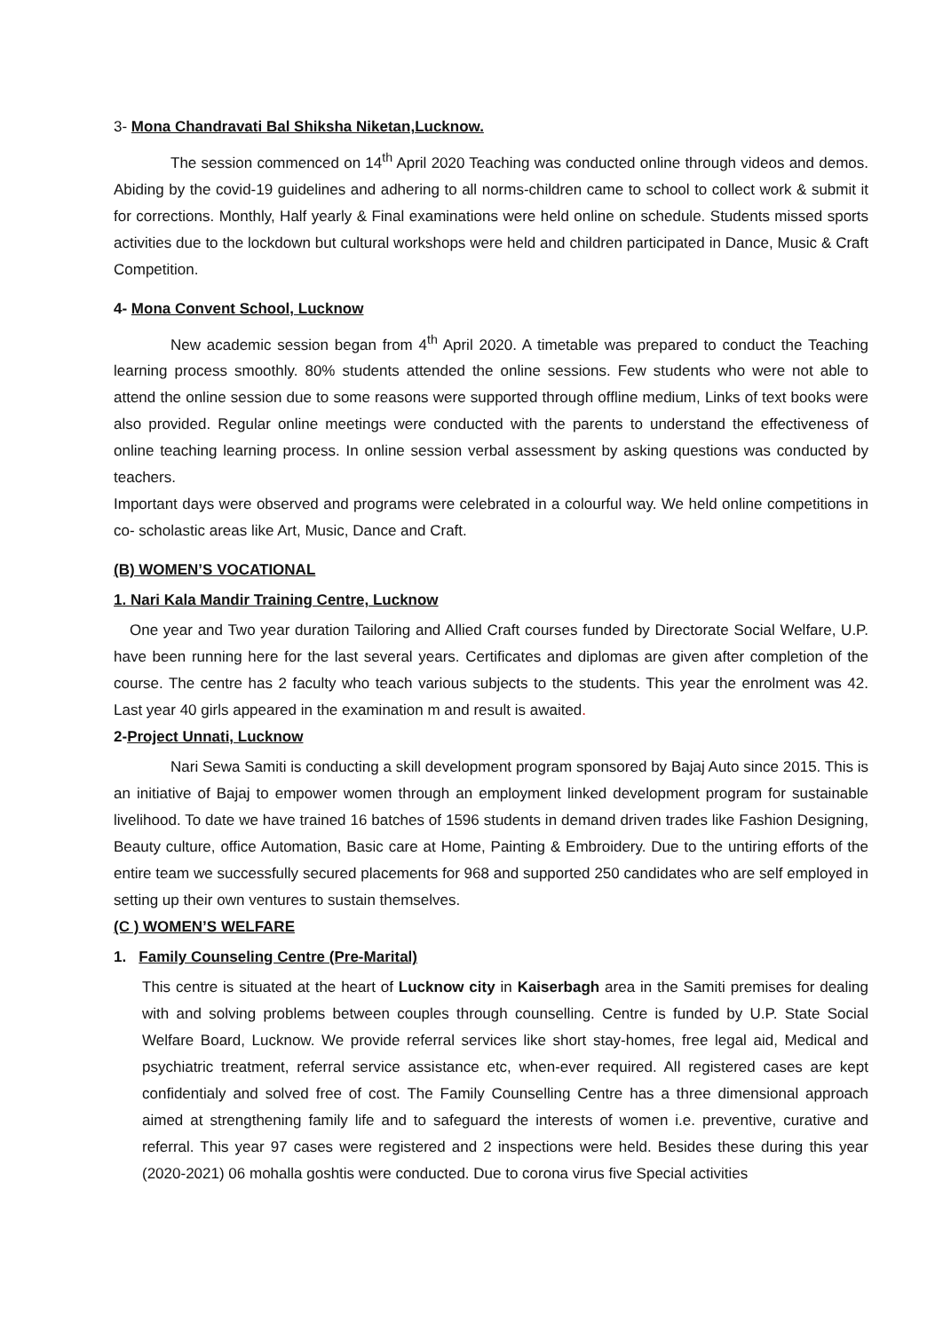3- Mona Chandravati Bal Shiksha Niketan,Lucknow.
The session commenced on 14<sup>th</sup> April 2020 Teaching was conducted online through videos and demos. Abiding by the covid-19 guidelines and adhering to all norms-children came to school to collect work & submit it for corrections. Monthly, Half yearly & Final examinations were held online on schedule. Students missed sports activities due to the lockdown but cultural workshops were held and children participated in Dance, Music & Craft Competition.
4- Mona Convent School, Lucknow
New academic session began from 4<sup>th</sup> April 2020. A timetable was prepared to conduct the Teaching learning process smoothly. 80% students attended the online sessions. Few students who were not able to attend the online session due to some reasons were supported through offline medium, Links of text books were also provided. Regular online meetings were conducted with the parents to understand the effectiveness of online teaching learning process. In online session verbal assessment by asking questions was conducted by teachers.
Important days were observed and programs were celebrated in a colourful way. We held online competitions in co- scholastic areas like Art, Music, Dance and Craft.
(B) WOMEN’S VOCATIONAL
1. Nari Kala Mandir Training Centre, Lucknow
One year and Two year duration Tailoring and Allied Craft courses funded by Directorate Social Welfare, U.P. have been running here for the last several years. Certificates and diplomas are given after completion of the course. The centre has 2 faculty who teach various subjects to the students. This year the enrolment was 42. Last year 40 girls appeared in the examination m and result is awaited.
2-Project Unnati, Lucknow
Nari Sewa Samiti is conducting a skill development program sponsored by Bajaj Auto since 2015. This is an initiative of Bajaj to empower women through an employment linked development program for sustainable livelihood. To date we have trained 16 batches of 1596 students in demand driven trades like Fashion Designing, Beauty culture, office Automation, Basic care at Home, Painting & Embroidery. Due to the untiring efforts of the entire team we successfully secured placements for 968 and supported 250 candidates who are self employed in setting up their own ventures to sustain themselves.
(C ) WOMEN’S WELFARE
1. Family Counseling Centre (Pre-Marital)
This centre is situated at the heart of Lucknow city in Kaiserbagh area in the Samiti premises for dealing with and solving problems between couples through counselling. Centre is funded by U.P. State Social Welfare Board, Lucknow. We provide referral services like short stay-homes, free legal aid, Medical and psychiatric treatment, referral service assistance etc, when-ever required. All registered cases are kept confidentialy and solved free of cost. The Family Counselling Centre has a three dimensional approach aimed at strengthening family life and to safeguard the interests of women i.e. preventive, curative and referral. This year 97 cases were registered and 2 inspections were held. Besides these during this year (2020-2021) 06 mohalla goshtis were conducted. Due to corona virus five Special activities